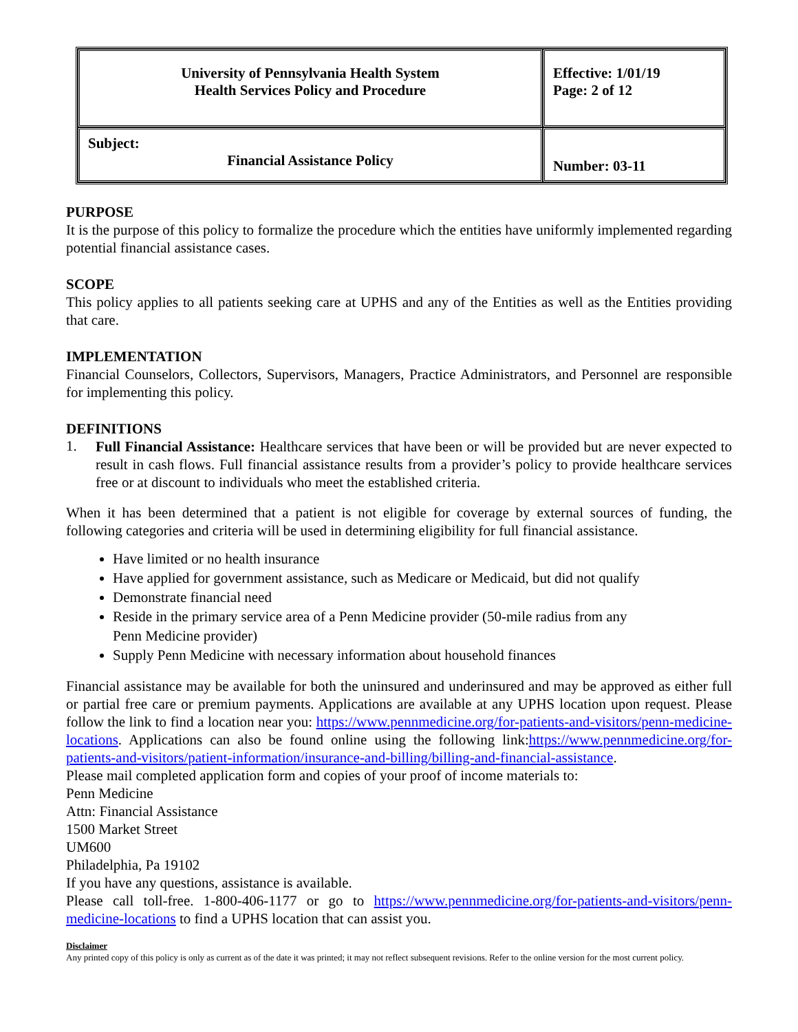| University of Pennsylvania Health System Health Services Policy and Procedure | Effective: 1/01/19 Page: 2 of 12 |
| Subject: Financial Assistance Policy | Number: 03-11 |
PURPOSE
It is the purpose of this policy to formalize the procedure which the entities have uniformly implemented regarding potential financial assistance cases.
SCOPE
This policy applies to all patients seeking care at UPHS and any of the Entities as well as the Entities providing that care.
IMPLEMENTATION
Financial Counselors, Collectors, Supervisors, Managers, Practice Administrators, and Personnel are responsible for implementing this policy.
DEFINITIONS
1.
Full Financial Assistance: Healthcare services that have been or will be provided but are never expected to result in cash flows. Full financial assistance results from a provider’s policy to provide healthcare services free or at discount to individuals who meet the established criteria.
When it has been determined that a patient is not eligible for coverage by external sources of funding, the following categories and criteria will be used in determining eligibility for full financial assistance.
Have limited or no health insurance
Have applied for government assistance, such as Medicare or Medicaid, but did not qualify
Demonstrate financial need
Reside in the primary service area of a Penn Medicine provider (50-mile radius from any
Penn Medicine provider)
Supply Penn Medicine with necessary information about household finances
Financial assistance may be available for both the uninsured and underinsured and may be approved as either full or partial free care or premium payments. Applications are available at any UPHS location upon request. Please follow the link to find a location near you: https://www.pennmedicine.org/for-patients-and-visitors/penn-medicine-locations. Applications can also be found online using the following link:https://www.pennmedicine.org/for-patients-and-visitors/patient-information/insurance-and-billing/billing-and-financial-assistance.
Please mail completed application form and copies of your proof of income materials to:
Penn Medicine
Attn: Financial Assistance
1500 Market Street
UM600
Philadelphia, Pa 19102
If you have any questions, assistance is available.
Please call toll-free. 1-800-406-1177 or go to https://www.pennmedicine.org/for-patients-and-visitors/penn-medicine-locations to find a UPHS location that can assist you.
Disclaimer
Any printed copy of this policy is only as current as of the date it was printed; it may not reflect subsequent revisions. Refer to the online version for the most current policy.